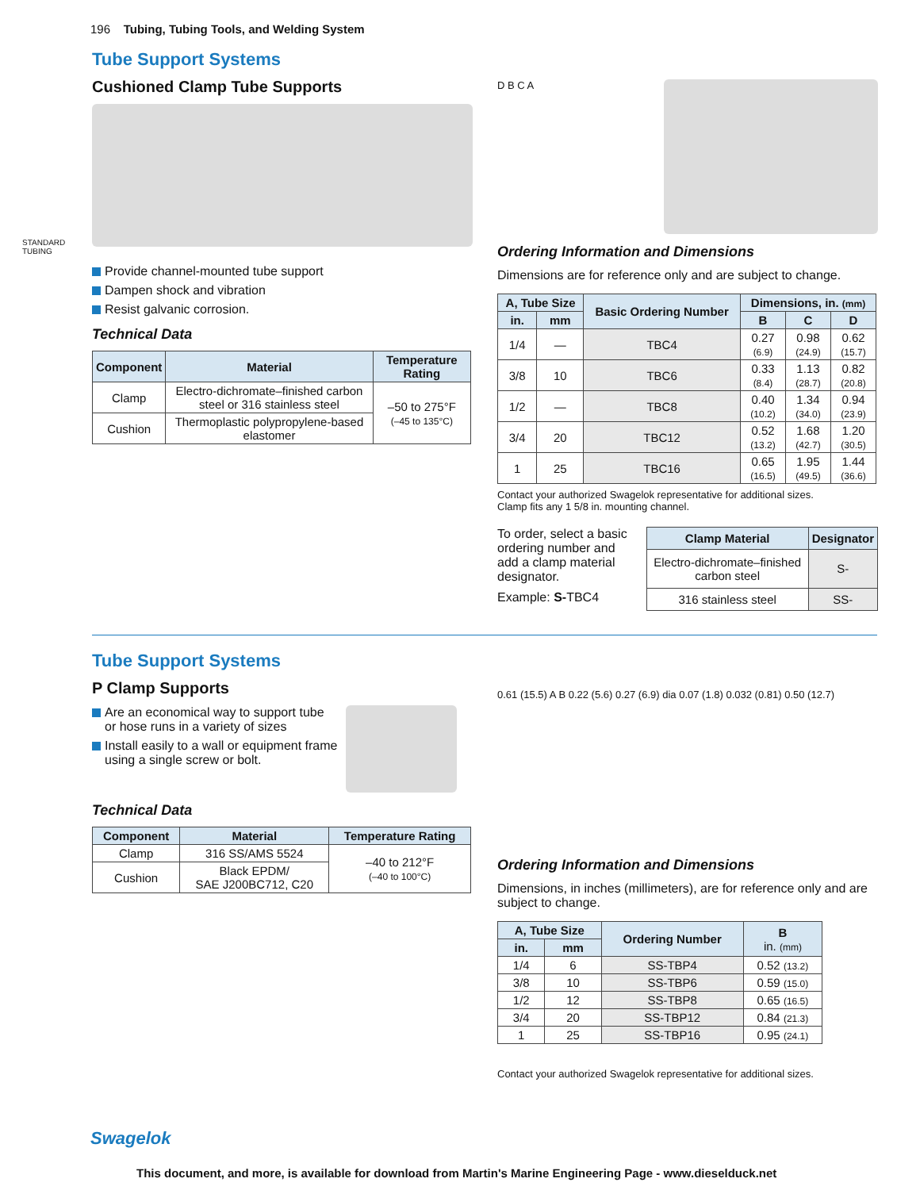196 Tubing, Tubing Tools, and Welding System
STANDARD TUBING
Tube Support Systems
Cushioned Clamp Tube Supports
Provide channel-mounted tube support
Dampen shock and vibration
Resist galvanic corrosion.
Technical Data
| Component | Material | Temperature Rating |
| --- | --- | --- |
| Clamp | Electro-dichromate–finished carbon steel or 316 stainless steel | –50 to 275°F (–45 to 135°C) |
| Cushion | Thermoplastic polypropylene-based elastomer | |
D B C A
Ordering Information and Dimensions
Dimensions are for reference only and are subject to change.
| A, Tube Size | | Basic Ordering Number | Dimensions, in. (mm) | | |
| --- | --- | --- | --- | --- | --- |
| in. | mm | | B | C | D |
| 1/4 | — | TBC4 | 0.27 (6.9) | 0.98 (24.9) | 0.62 (15.7) |
| 3/8 | 10 | TBC6 | 0.33 (8.4) | 1.13 (28.7) | 0.82 (20.8) |
| 1/2 | — | TBC8 | 0.40 (10.2) | 1.34 (34.0) | 0.94 (23.9) |
| 3/4 | 20 | TBC12 | 0.52 (13.2) | 1.68 (42.7) | 1.20 (30.5) |
| 1 | 25 | TBC16 | 0.65 (16.5) | 1.95 (49.5) | 1.44 (36.6) |
Contact your authorized Swagelok representative for additional sizes.
Clamp fits any 1 5/8 in. mounting channel.
To order, select a basic ordering number and add a clamp material designator.
Example: S-TBC4
| Clamp Material | Designator |
| --- | --- |
| Electro-dichromate–finished carbon steel | S- |
| 316 stainless steel | SS- |
Tube Support Systems
P Clamp Supports
Are an economical way to support tube or hose runs in a variety of sizes
Install easily to a wall or equipment frame using a single screw or bolt.
Technical Data
| Component | Material | Temperature Rating |
| --- | --- | --- |
| Clamp | 316 SS/AMS 5524 | –40 to 212°F (–40 to 100°C) |
| Cushion | Black EPDM/ SAE J200BC712, C20 | |
0.61 (15.5) A B 0.22 (5.6) 0.27 (6.9) dia 0.07 (1.8) 0.032 (0.81) 0.50 (12.7)
Ordering Information and Dimensions
Dimensions, in inches (millimeters), are for reference only and are subject to change.
| A, Tube Size | | Ordering Number | B in. (mm) |
| --- | --- | --- | --- |
| in. | mm | | |
| 1/4 | 6 | SS-TBP4 | 0.52 (13.2) |
| 3/8 | 10 | SS-TBP6 | 0.59 (15.0) |
| 1/2 | 12 | SS-TBP8 | 0.65 (16.5) |
| 3/4 | 20 | SS-TBP12 | 0.84 (21.3) |
| 1 | 25 | SS-TBP16 | 0.95 (24.1) |
Contact your authorized Swagelok representative for additional sizes.
Swagelok
This document, and more, is available for download from Martin's Marine Engineering Page - www.dieselduck.net